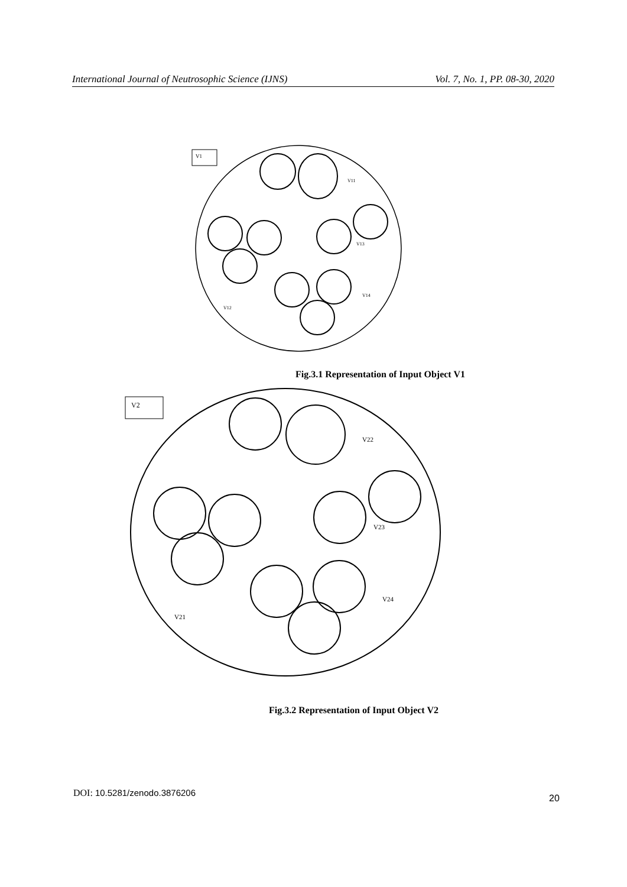International Journal of Neutrosophic Science (IJNS) Vol. 7, No. 1, PP. 08-30, 2020
V1
V11
V13
V14
V12
Fig.3.1 Representation of Input Object V1
V2
V22
V23
V24
V21
Fig.3.2 Representation of Input Object V2
DOI: 10.5281/zenodo.3876206 20